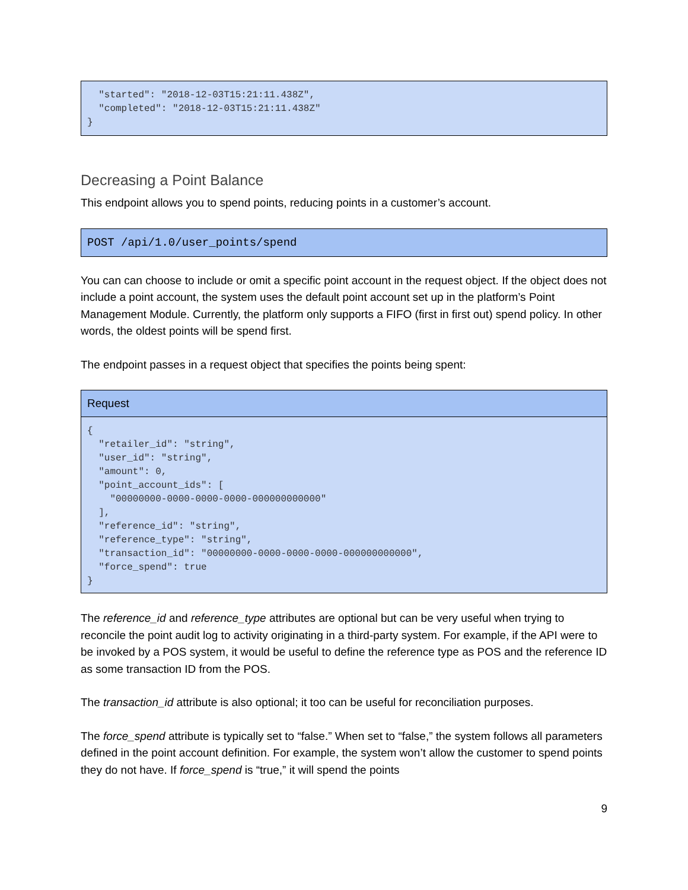"started": "2018-12-03T15:21:11.438Z", "completed": "2018-12-03T15:21:11.438Z" }
Decreasing a Point Balance
This endpoint allows you to spend points, reducing points in a customer’s account.
POST /api/1.0/user_points/spend
You can can choose to include or omit a specific point account in the request object. If the object does not include a point account, the system uses the default point account set up in the platform’s Point Management Module. Currently, the platform only supports a FIFO (first in first out) spend policy. In other words, the oldest points will be spend first.
The endpoint passes in a request object that specifies the points being spent:
Request
{ "retailer_id": "string", "user_id": "string", "amount": 0, "point_account_ids": [ "00000000-0000-0000-0000-000000000000" ], "reference_id": "string", "reference_type": "string", "transaction_id": "00000000-0000-0000-0000-000000000000", "force_spend": true }
The reference_id and reference_type attributes are optional but can be very useful when trying to reconcile the point audit log to activity originating in a third-party system. For example, if the API were to be invoked by a POS system, it would be useful to define the reference type as POS and the reference ID as some transaction ID from the POS.
The transaction_id attribute is also optional; it too can be useful for reconciliation purposes.
The force_spend attribute is typically set to “false.” When set to “false,” the system follows all parameters defined in the point account definition. For example, the system won’t allow the customer to spend points they do not have. If force_spend is “true,” it will spend the points
9